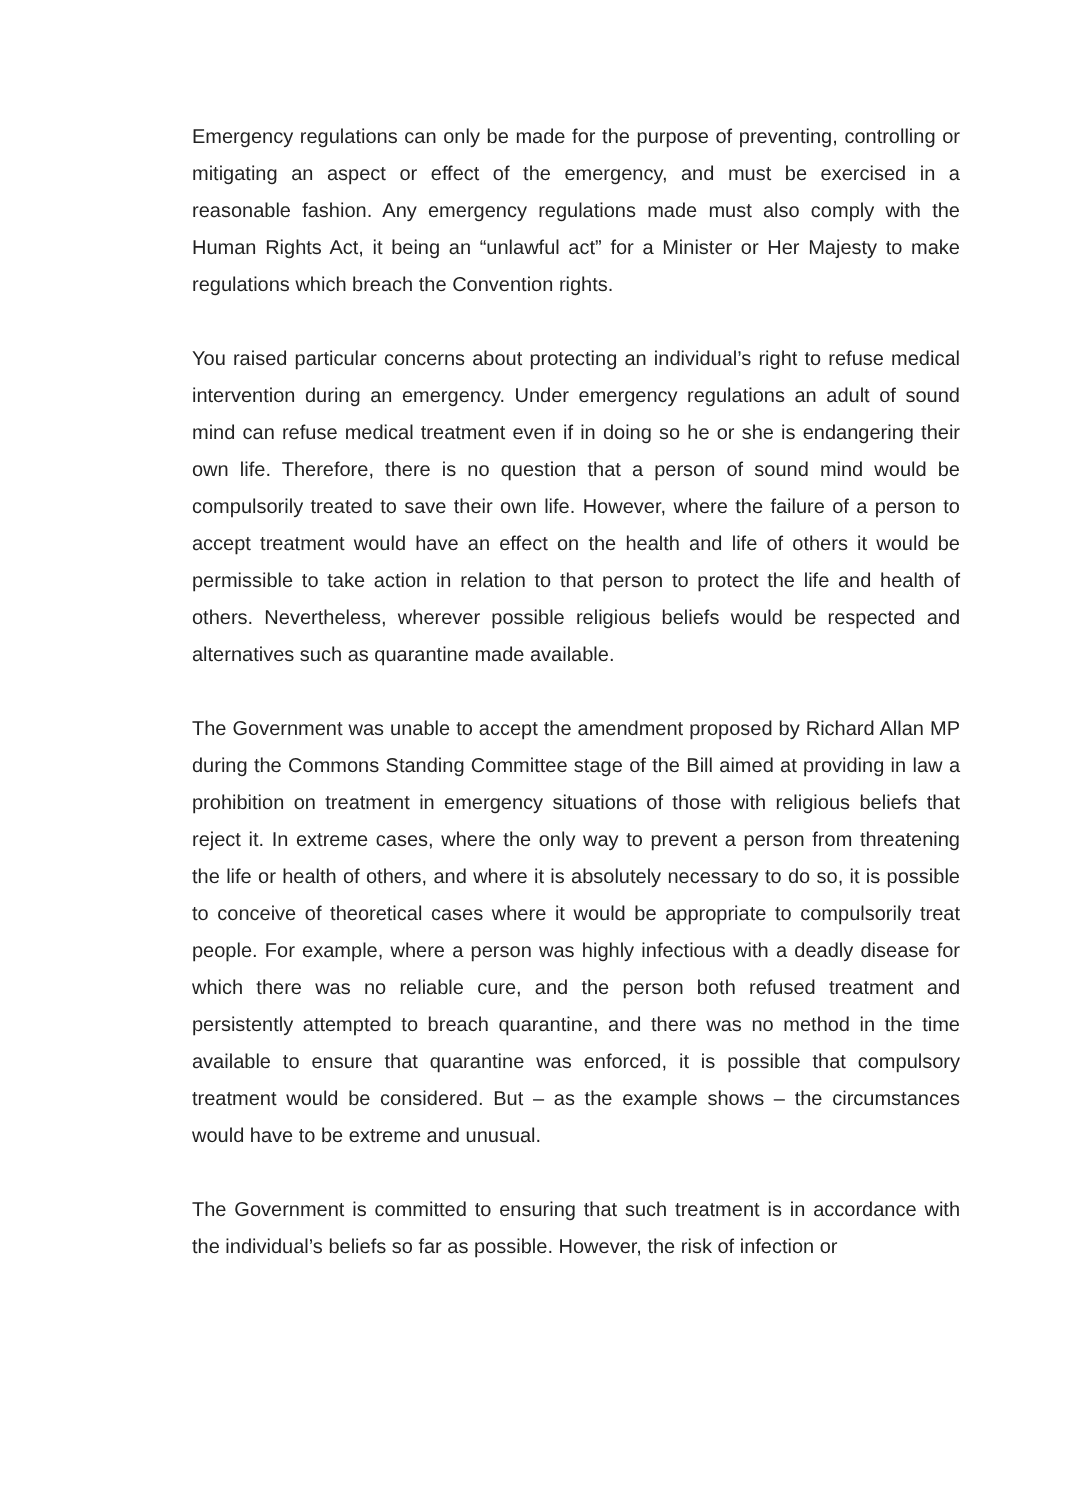Emergency regulations can only be made for the purpose of preventing, controlling or mitigating an aspect or effect of the emergency, and must be exercised in a reasonable fashion. Any emergency regulations made must also comply with the Human Rights Act, it being an “unlawful act” for a Minister or Her Majesty to make regulations which breach the Convention rights.
You raised particular concerns about protecting an individual’s right to refuse medical intervention during an emergency. Under emergency regulations an adult of sound mind can refuse medical treatment even if in doing so he or she is endangering their own life. Therefore, there is no question that a person of sound mind would be compulsorily treated to save their own life. However, where the failure of a person to accept treatment would have an effect on the health and life of others it would be permissible to take action in relation to that person to protect the life and health of others. Nevertheless, wherever possible religious beliefs would be respected and alternatives such as quarantine made available.
The Government was unable to accept the amendment proposed by Richard Allan MP during the Commons Standing Committee stage of the Bill aimed at providing in law a prohibition on treatment in emergency situations of those with religious beliefs that reject it. In extreme cases, where the only way to prevent a person from threatening the life or health of others, and where it is absolutely necessary to do so, it is possible to conceive of theoretical cases where it would be appropriate to compulsorily treat people. For example, where a person was highly infectious with a deadly disease for which there was no reliable cure, and the person both refused treatment and persistently attempted to breach quarantine, and there was no method in the time available to ensure that quarantine was enforced, it is possible that compulsory treatment would be considered. But – as the example shows – the circumstances would have to be extreme and unusual.
The Government is committed to ensuring that such treatment is in accordance with the individual’s beliefs so far as possible. However, the risk of infection or